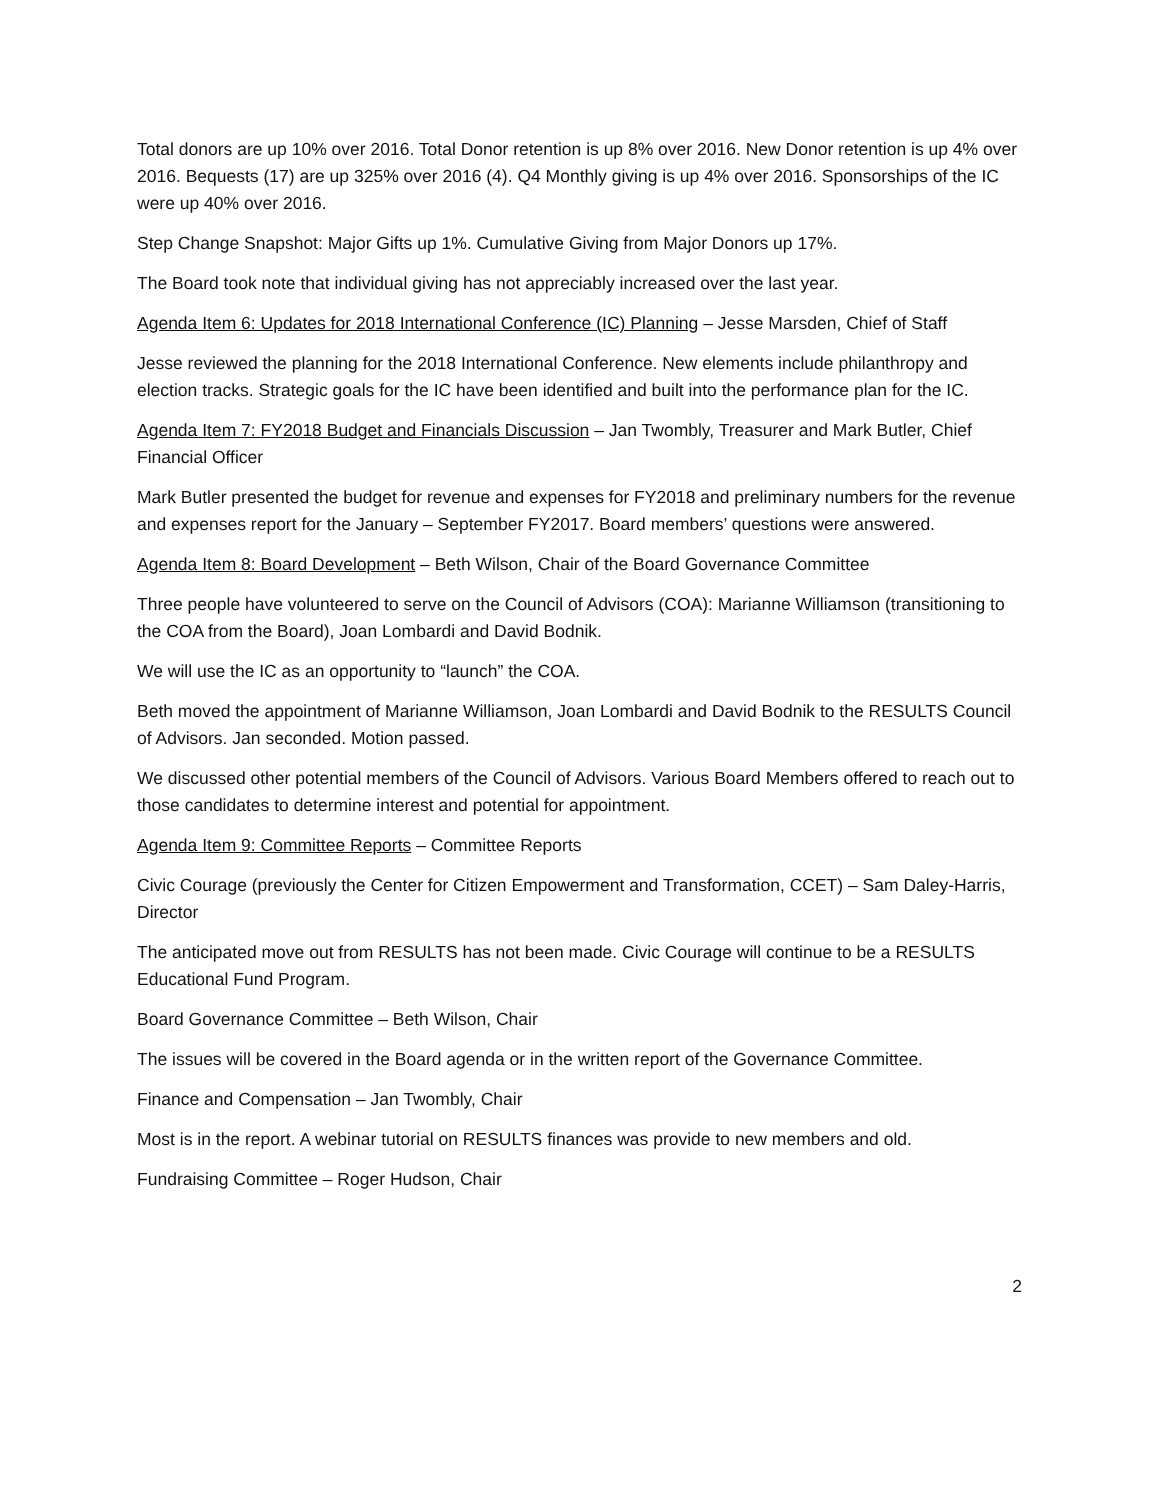Total donors are up 10% over 2016. Total Donor retention is up 8% over 2016. New Donor retention is up 4% over 2016. Bequests (17) are up 325% over 2016 (4). Q4 Monthly giving is up 4% over 2016. Sponsorships of the IC were up 40% over 2016.
Step Change Snapshot: Major Gifts up 1%. Cumulative Giving from Major Donors up 17%.
The Board took note that individual giving has not appreciably increased over the last year.
Agenda Item 6: Updates for 2018 International Conference (IC) Planning – Jesse Marsden, Chief of Staff
Jesse reviewed the planning for the 2018 International Conference. New elements include philanthropy and election tracks. Strategic goals for the IC have been identified and built into the performance plan for the IC.
Agenda Item 7: FY2018 Budget and Financials Discussion – Jan Twombly, Treasurer and Mark Butler, Chief Financial Officer
Mark Butler presented the budget for revenue and expenses for FY2018 and preliminary numbers for the revenue and expenses report for the January – September FY2017. Board members’ questions were answered.
Agenda Item 8: Board Development – Beth Wilson, Chair of the Board Governance Committee
Three people have volunteered to serve on the Council of Advisors (COA): Marianne Williamson (transitioning to the COA from the Board), Joan Lombardi and David Bodnik.
We will use the IC as an opportunity to “launch” the COA.
Beth moved the appointment of Marianne Williamson, Joan Lombardi and David Bodnik to the RESULTS Council of Advisors. Jan seconded. Motion passed.
We discussed other potential members of the Council of Advisors. Various Board Members offered to reach out to those candidates to determine interest and potential for appointment.
Agenda Item 9: Committee Reports – Committee Reports
Civic Courage (previously the Center for Citizen Empowerment and Transformation, CCET) – Sam Daley-Harris, Director
The anticipated move out from RESULTS has not been made. Civic Courage will continue to be a RESULTS Educational Fund Program.
Board Governance Committee – Beth Wilson, Chair
The issues will be covered in the Board agenda or in the written report of the Governance Committee.
Finance and Compensation – Jan Twombly, Chair
Most is in the report. A webinar tutorial on RESULTS finances was provide to new members and old.
Fundraising Committee – Roger Hudson, Chair
2